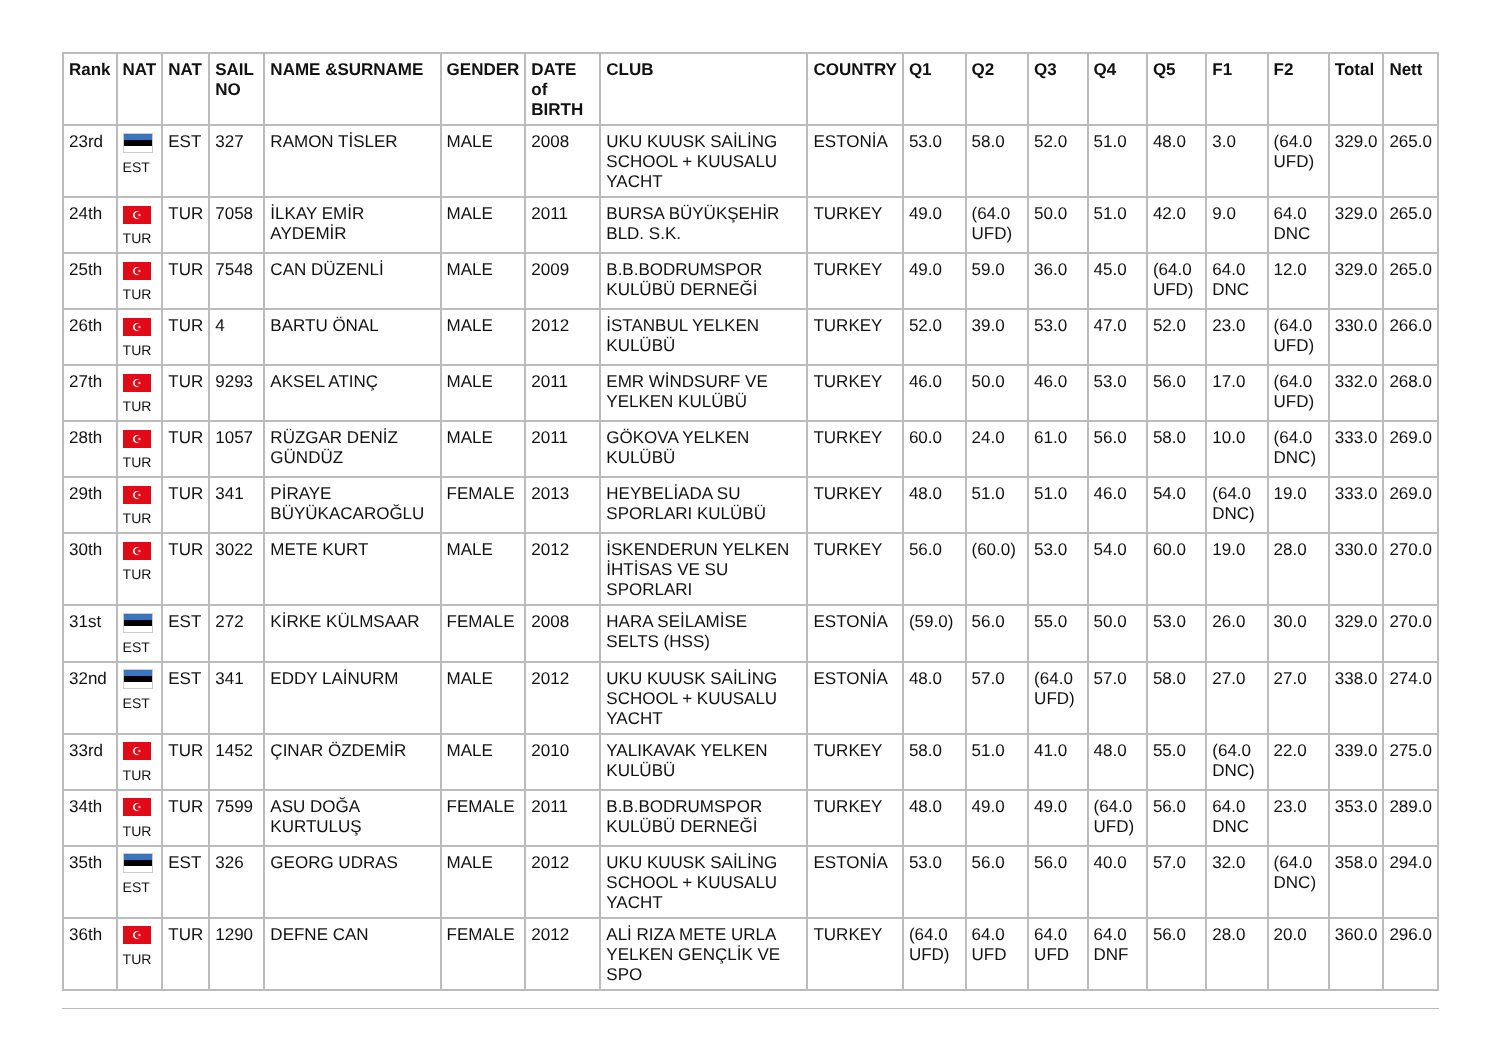| Rank | NAT | NAT | SAIL NO | NAME &SURNAME | GENDER | DATE of BIRTH | CLUB | COUNTRY | Q1 | Q2 | Q3 | Q4 | Q5 | F1 | F2 | Total | Nett |
| --- | --- | --- | --- | --- | --- | --- | --- | --- | --- | --- | --- | --- | --- | --- | --- | --- | --- |
| 23rd | EST | EST | 327 | RAMON TİSLER | MALE | 2008 | UKU KUUSK SAİLİNG SCHOOL + KUUSALU YACHT | ESTONİA | 53.0 | 58.0 | 52.0 | 51.0 | 48.0 | 3.0 | (64.0 UFD) | 329.0 | 265.0 |
| 24th | ☪ TUR | TUR | 7058 | İLKAY EMİR AYDEMİR | MALE | 2011 | BURSA BÜYÜKŞEHİR BLD. S.K. | TURKEY | 49.0 | (64.0 UFD) | 50.0 | 51.0 | 42.0 | 9.0 | 64.0 DNC | 329.0 | 265.0 |
| 25th | ☪ TUR | TUR | 7548 | CAN DÜZENLİ | MALE | 2009 | B.B.BODRUMSPOR KULÜBÜ DERNEĞİ | TURKEY | 49.0 | 59.0 | 36.0 | 45.0 | (64.0 UFD) | 64.0 DNC | 12.0 | 329.0 | 265.0 |
| 26th | ☪ TUR | TUR | 4 | BARTU ÖNAL | MALE | 2012 | İSTANBUL YELKEN KULÜBÜ | TURKEY | 52.0 | 39.0 | 53.0 | 47.0 | 52.0 | 23.0 | (64.0 UFD) | 330.0 | 266.0 |
| 27th | ☪ TUR | TUR | 9293 | AKSEL ATINÇ | MALE | 2011 | EMR WİNDSURF VE YELKEN KULÜBÜ | TURKEY | 46.0 | 50.0 | 46.0 | 53.0 | 56.0 | 17.0 | (64.0 UFD) | 332.0 | 268.0 |
| 28th | ☪ TUR | TUR | 1057 | RÜZGAR DENİZ GÜNDÜZ | MALE | 2011 | GÖKOVA YELKEN KULÜBÜ | TURKEY | 60.0 | 24.0 | 61.0 | 56.0 | 58.0 | 10.0 | (64.0 DNC) | 333.0 | 269.0 |
| 29th | ☪ TUR | TUR | 341 | PİRAYE BÜYÜKACAROĞLU | FEMALE | 2013 | HEYBELİADA SU SPORLARI KULÜBÜ | TURKEY | 48.0 | 51.0 | 51.0 | 46.0 | 54.0 | (64.0 DNC) | 19.0 | 333.0 | 269.0 |
| 30th | ☪ TUR | TUR | 3022 | METE KURT | MALE | 2012 | İSKENDERUN YELKEN İHTİSAS VE SU SPORLARI | TURKEY | 56.0 | (60.0) | 53.0 | 54.0 | 60.0 | 19.0 | 28.0 | 330.0 | 270.0 |
| 31st | EST | EST | 272 | KİRKE KÜLMSAAR | FEMALE | 2008 | HARA SEİLAMİSE SELTS (HSS) | ESTONİA | (59.0) | 56.0 | 55.0 | 50.0 | 53.0 | 26.0 | 30.0 | 329.0 | 270.0 |
| 32nd | EST | EST | 341 | EDDY LAİNURM | MALE | 2012 | UKU KUUSK SAİLİNG SCHOOL + KUUSALU YACHT | ESTONİA | 48.0 | 57.0 | (64.0 UFD) | 57.0 | 58.0 | 27.0 | 27.0 | 338.0 | 274.0 |
| 33rd | ☪ TUR | TUR | 1452 | ÇINAR ÖZDEMİR | MALE | 2010 | YALIKAVAK YELKEN KULÜBÜ | TURKEY | 58.0 | 51.0 | 41.0 | 48.0 | 55.0 | (64.0 DNC) | 22.0 | 339.0 | 275.0 |
| 34th | ☪ TUR | TUR | 7599 | ASU DOĞA KURTULUŞ | FEMALE | 2011 | B.B.BODRUMSPOR KULÜBÜ DERNEĞİ | TURKEY | 48.0 | 49.0 | 49.0 | (64.0 UFD) | 56.0 | 64.0 DNC | 23.0 | 353.0 | 289.0 |
| 35th | EST | EST | 326 | GEORG UDRAS | MALE | 2012 | UKU KUUSK SAİLİNG SCHOOL + KUUSALU YACHT | ESTONİA | 53.0 | 56.0 | 56.0 | 40.0 | 57.0 | 32.0 | (64.0 DNC) | 358.0 | 294.0 |
| 36th | ☪ TUR | TUR | 1290 | DEFNE CAN | FEMALE | 2012 | ALİ RIZA METE URLA YELKEN GENÇLİK VE SPO | TURKEY | (64.0 UFD) | 64.0 UFD | 64.0 UFD | 64.0 DNF | 56.0 | 28.0 | 20.0 | 360.0 | 296.0 |